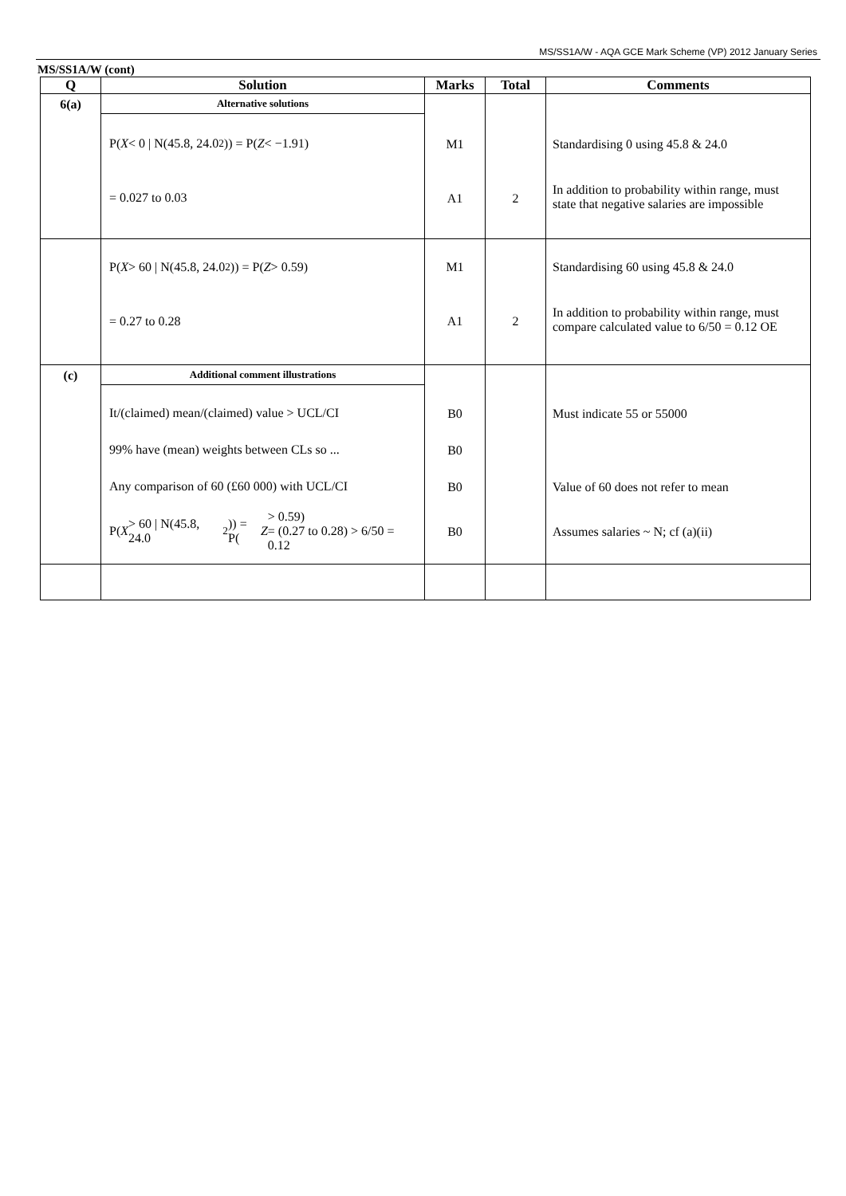MS/SS1A/W - AQA GCE Mark Scheme (VP) 2012 January Series
MS/SS1A/W (cont)
| Q | Solution | Marks | Total | Comments |
| --- | --- | --- | --- | --- |
| 6(a) | Alternative solutions P( X < 0 / N(45.8, 24.0<sup>2</sup>)) = P( Z < −1.91) = 0.027 to 0.03 | M1 A1 | 2 | Standardising 0 using 45.8 & 24.0 In addition to probability within range, must state that negative salaries are impossible |
| | P( X > 60 / N(45.8, 24.0<sup>2</sup>)) = P( Z > 0.59) = 0.27 to 0.28 | M1 A1 | 2 | Standardising 60 using 45.8 & 24.0 In addition to probability within range, must compare calculated value to 6/50 = 0.12 OE |
| (c) | Additional comment illustrations It/(claimed) mean/(claimed) value > UCL/CI 99% have (mean) weights between CLs so ... Any comparison of 60 (£60 000) with UCL/CI P( X > 60 / N(45.8, 24.0<sup>2</sup>)) = P( Z > 0.59) = (0.27 to 0.28) > 6/50 = 0.12 | B0 B0 B0 B0 | | Must indicate 55 or 55000 Value of 60 does not refer to mean Assumes salaries ~ N; cf (a)(ii) |